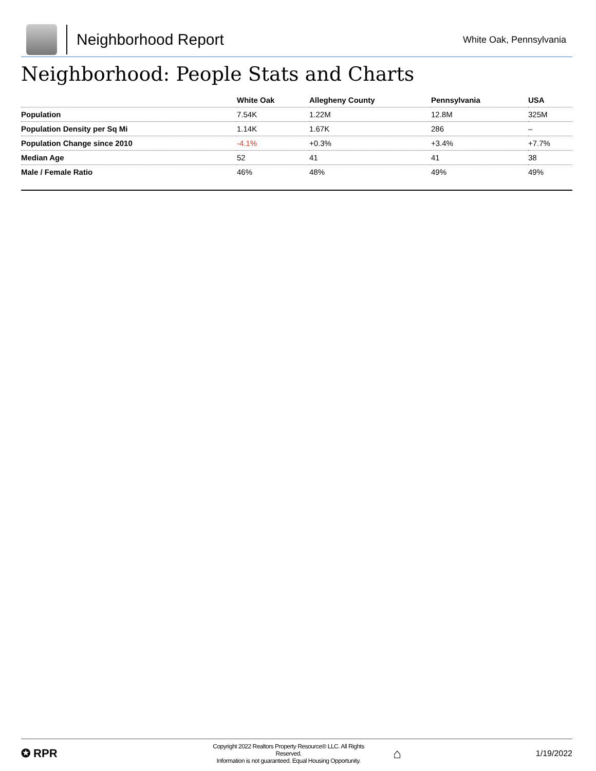Neighborhood Report
White Oak, Pennsylvania
Neighborhood: People Stats and Charts
| | White Oak | Allegheny County | Pennsylvania | USA |
| --- | --- | --- | --- | --- |
| Population | 7.54K | 1.22M | 12.8M | 325M |
| Population Density per Sq Mi | 1.14K | 1.67K | 286 | – |
| Population Change since 2010 | -4.1% | +0.3% | +3.4% | +7.7% |
| Median Age | 52 | 41 | 41 | 38 |
| Male / Female Ratio | 46% | 48% | 49% | 49% |
✪ RPR
Copyright 2022 Realtors Property Resource® LLC. All Rights Reserved.
Information is not guaranteed. Equal Housing Opportunity.
⌂
1/19/2022